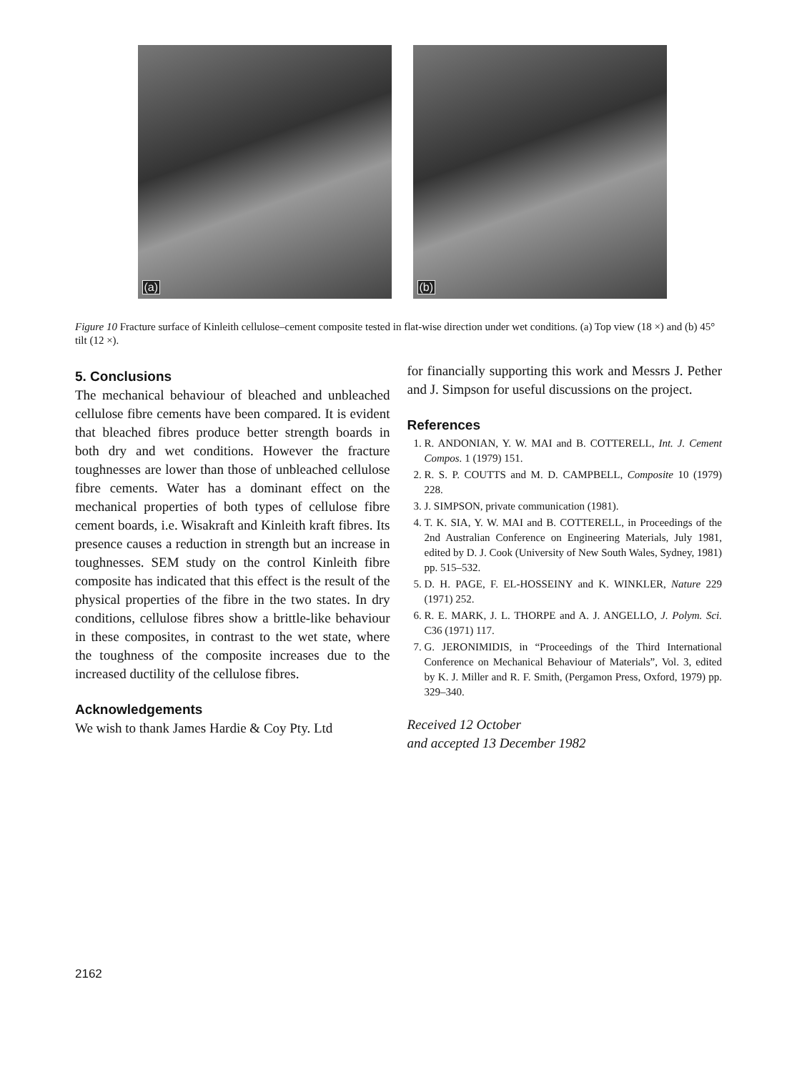(a)
(b)
Figure 10 Fracture surface of Kinleith cellulose–cement composite tested in flat-wise direction under wet conditions. (a) Top view (18 ×) and (b) 45° tilt (12 ×).
5. Conclusions
The mechanical behaviour of bleached and unbleached cellulose fibre cements have been compared. It is evident that bleached fibres produce better strength boards in both dry and wet conditions. However the fracture toughnesses are lower than those of unbleached cellulose fibre cements. Water has a dominant effect on the mechanical properties of both types of cellulose fibre cement boards, i.e. Wisakraft and Kinleith kraft fibres. Its presence causes a reduction in strength but an increase in toughnesses. SEM study on the control Kinleith fibre composite has indicated that this effect is the result of the physical properties of the fibre in the two states. In dry conditions, cellulose fibres show a brittle-like behaviour in these composites, in contrast to the wet state, where the toughness of the composite increases due to the increased ductility of the cellulose fibres.
Acknowledgements
We wish to thank James Hardie & Coy Pty. Ltd
for financially supporting this work and Messrs J. Pether and J. Simpson for useful discussions on the project.
References
1. R. ANDONIAN, Y. W. MAI and B. COTTERELL, Int. J. Cement Compos. 1 (1979) 151.
2. R. S. P. COUTTS and M. D. CAMPBELL, Composite 10 (1979) 228.
3. J. SIMPSON, private communication (1981).
4. T. K. SIA, Y. W. MAI and B. COTTERELL, in Proceedings of the 2nd Australian Conference on Engineering Materials, July 1981, edited by D. J. Cook (University of New South Wales, Sydney, 1981) pp. 515–532.
5. D. H. PAGE, F. EL-HOSSEINY and K. WINKLER, Nature 229 (1971) 252.
6. R. E. MARK, J. L. THORPE and A. J. ANGELLO, J. Polym. Sci. C36 (1971) 117.
7. G. JERONIMIDIS, in “Proceedings of the Third International Conference on Mechanical Behaviour of Materials”, Vol. 3, edited by K. J. Miller and R. F. Smith, (Pergamon Press, Oxford, 1979) pp. 329–340.
Received 12 October
and accepted 13 December 1982
2162